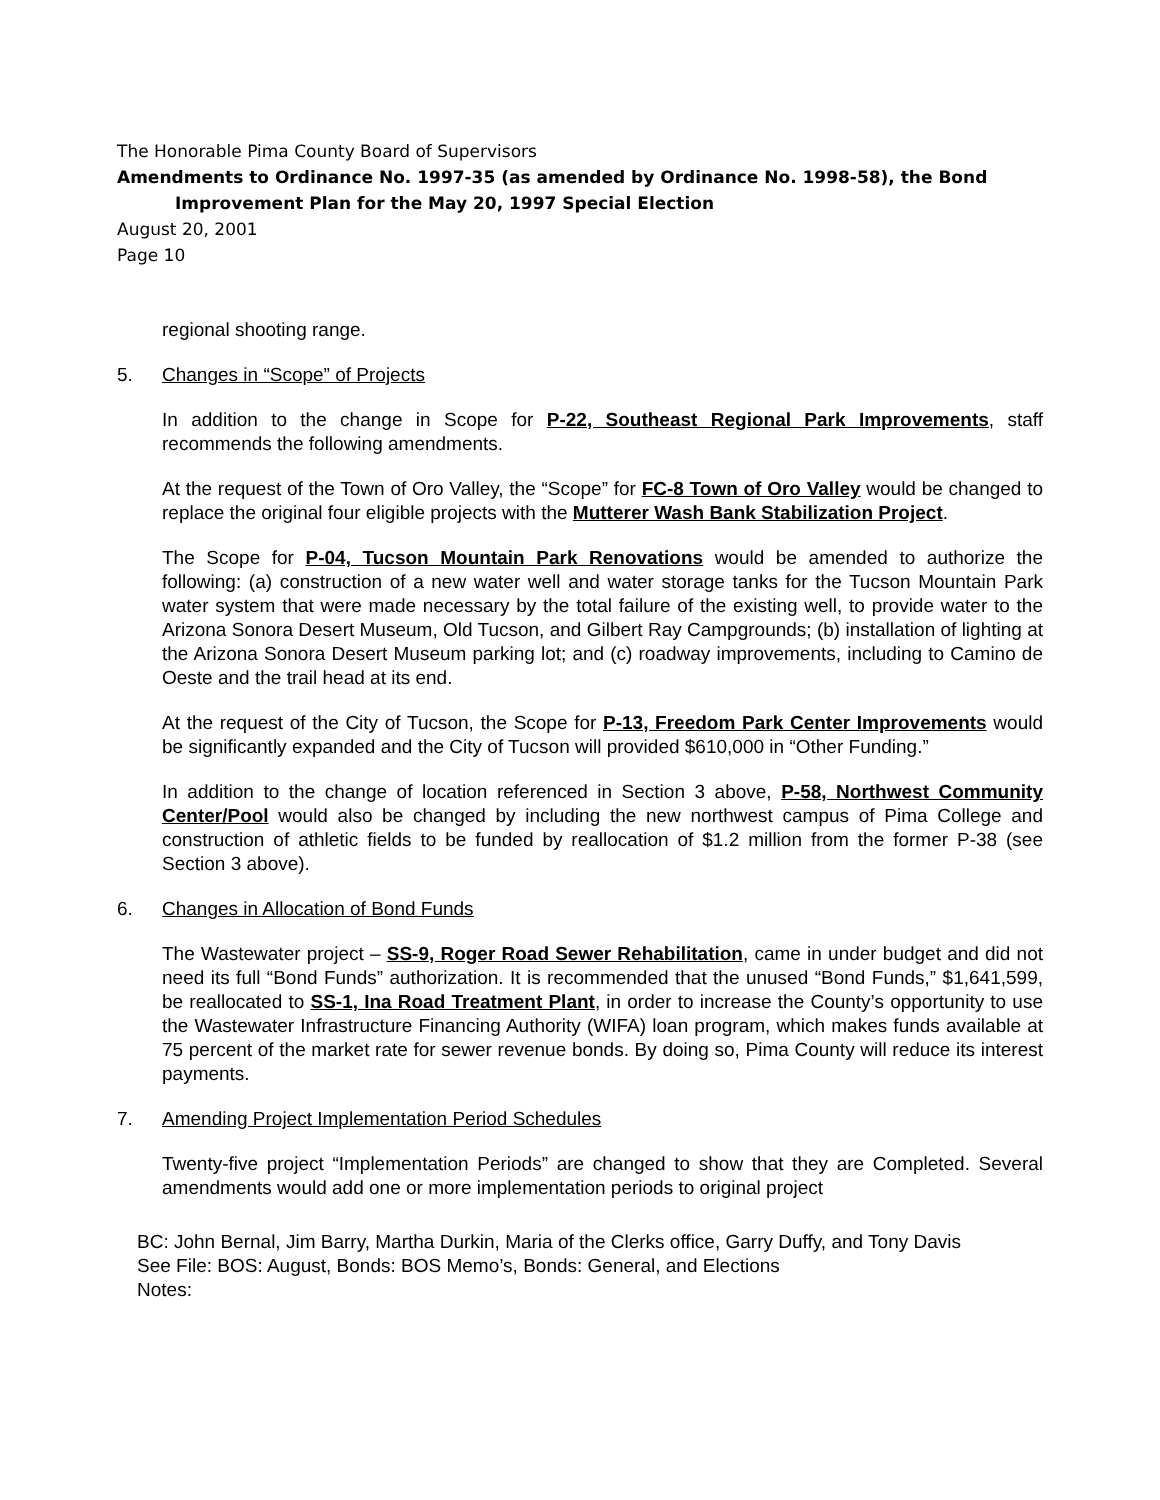The Honorable Pima County Board of Supervisors
Amendments to Ordinance No. 1997-35 (as amended by Ordinance No. 1998-58), the Bond
Improvement Plan for the May 20, 1997 Special Election
August 20, 2001
Page 10
regional shooting range.
5. Changes in “Scope” of Projects
In addition to the change in Scope for P-22, Southeast Regional Park Improvements, staff recommends the following amendments.
At the request of the Town of Oro Valley, the “Scope” for FC-8 Town of Oro Valley would be changed to replace the original four eligible projects with the Mutterer Wash Bank Stabilization Project.
The Scope for P-04, Tucson Mountain Park Renovations would be amended to authorize the following: (a) construction of a new water well and water storage tanks for the Tucson Mountain Park water system that were made necessary by the total failure of the existing well, to provide water to the Arizona Sonora Desert Museum, Old Tucson, and Gilbert Ray Campgrounds; (b) installation of lighting at the Arizona Sonora Desert Museum parking lot; and (c) roadway improvements, including to Camino de Oeste and the trail head at its end.
At the request of the City of Tucson, the Scope for P-13, Freedom Park Center Improvements would be significantly expanded and the City of Tucson will provided $610,000 in “Other Funding.”
In addition to the change of location referenced in Section 3 above, P-58, Northwest Community Center/Pool would also be changed by including the new northwest campus of Pima College and construction of athletic fields to be funded by reallocation of $1.2 million from the former P-38 (see Section 3 above).
6. Changes in Allocation of Bond Funds
The Wastewater project – SS-9, Roger Road Sewer Rehabilitation, came in under budget and did not need its full “Bond Funds” authorization. It is recommended that the unused “Bond Funds,” $1,641,599, be reallocated to SS-1, Ina Road Treatment Plant, in order to increase the County’s opportunity to use the Wastewater Infrastructure Financing Authority (WIFA) loan program, which makes funds available at 75 percent of the market rate for sewer revenue bonds. By doing so, Pima County will reduce its interest payments.
7. Amending Project Implementation Period Schedules
Twenty-five project “Implementation Periods” are changed to show that they are Completed. Several amendments would add one or more implementation periods to original project
BC: John Bernal, Jim Barry, Martha Durkin, Maria of the Clerks office, Garry Duffy, and Tony Davis
See File: BOS: August, Bonds: BOS Memo’s, Bonds: General, and Elections
Notes: